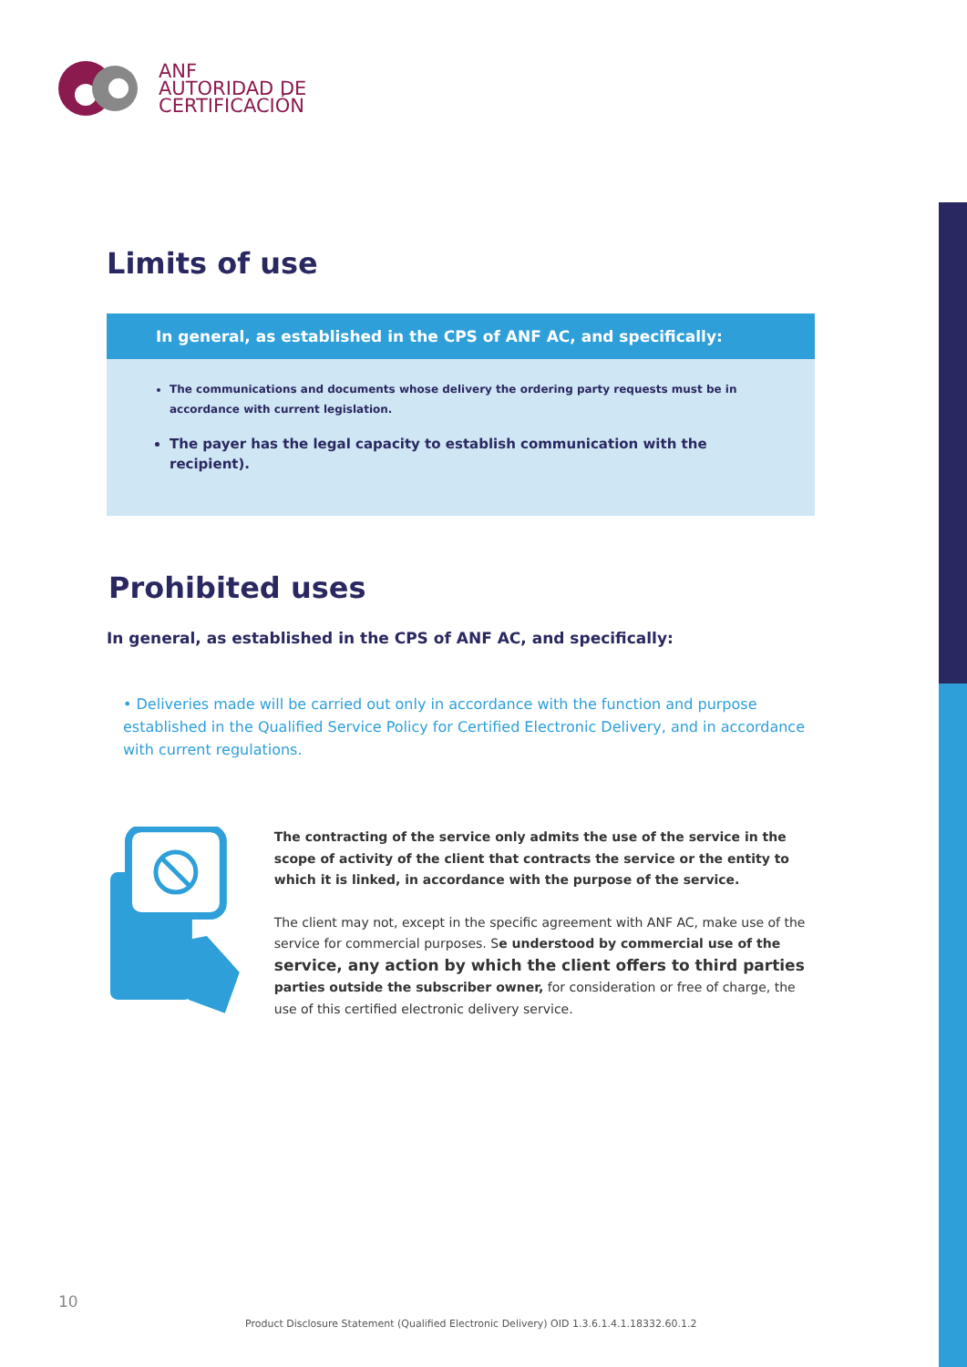ANF
AUTORIDAD DE
CERTIFICACIÓN
Limits of use
In general, as established in the CPS of ANF AC, and specifically:
The communications and documents whose delivery the ordering party requests must be in accordance with current legislation.
The payer has the legal capacity to establish communication with the recipient).
Prohibited uses
In general, as established in the CPS of ANF AC, and specifically:
• Deliveries made will be carried out only in accordance with the function and purpose established in the Qualified Service Policy for Certified Electronic Delivery, and in accordance with current regulations.
The contracting of the service only admits the use of the service in the scope of activity of the client that contracts the service or the entity to which it is linked, in accordance with the purpose of the service.
The client may not, except in the specific agreement with ANF AC, make use of the service for commercial purposes. Se understood by commercial use of the service, any action by which the client offers to third parties parties outside the subscriber owner, for consideration or free of charge, the use of this certified electronic delivery service.
10
Product Disclosure Statement (Qualified Electronic Delivery) OID 1.3.6.1.4.1.18332.60.1.2